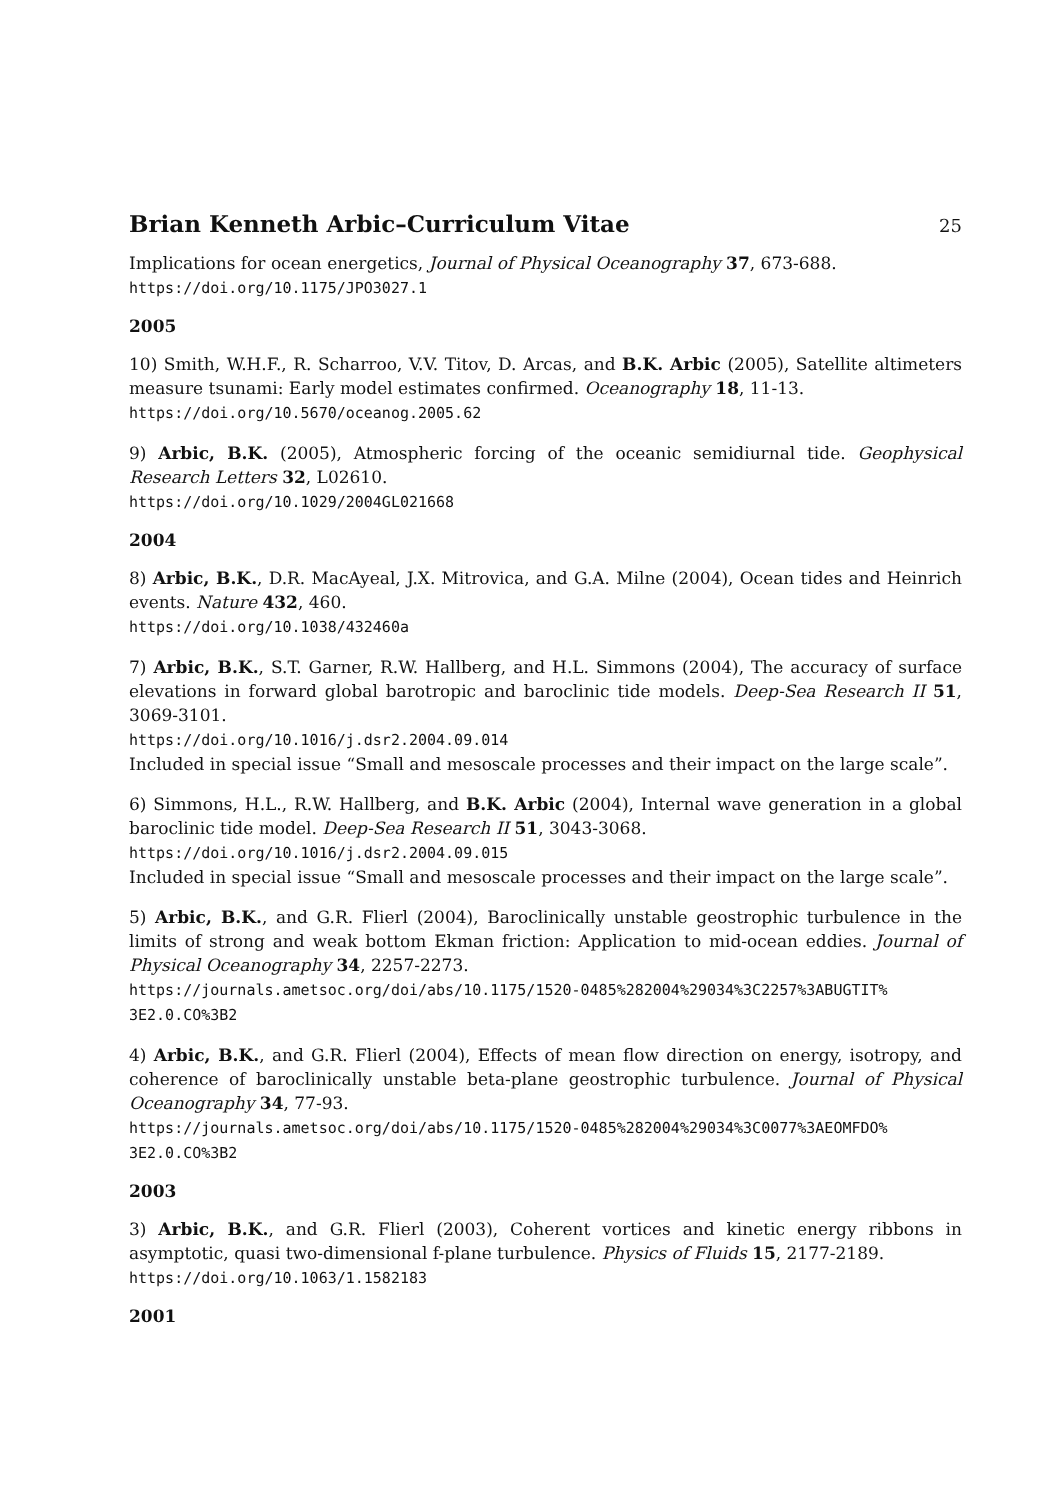Brian Kenneth Arbic–Curriculum Vitae 25
Implications for ocean energetics, Journal of Physical Oceanography 37, 673-688.
https://doi.org/10.1175/JPO3027.1
2005
10) Smith, W.H.F., R. Scharroo, V.V. Titov, D. Arcas, and B.K. Arbic (2005), Satellite altimeters measure tsunami: Early model estimates confirmed. Oceanography 18, 11-13.
https://doi.org/10.5670/oceanog.2005.62
9) Arbic, B.K. (2005), Atmospheric forcing of the oceanic semidiurnal tide. Geophysical Research Letters 32, L02610.
https://doi.org/10.1029/2004GL021668
2004
8) Arbic, B.K., D.R. MacAyeal, J.X. Mitrovica, and G.A. Milne (2004), Ocean tides and Heinrich events. Nature 432, 460.
https://doi.org/10.1038/432460a
7) Arbic, B.K., S.T. Garner, R.W. Hallberg, and H.L. Simmons (2004), The accuracy of surface elevations in forward global barotropic and baroclinic tide models. Deep-Sea Research II 51, 3069-3101.
https://doi.org/10.1016/j.dsr2.2004.09.014
Included in special issue “Small and mesoscale processes and their impact on the large scale”.
6) Simmons, H.L., R.W. Hallberg, and B.K. Arbic (2004), Internal wave generation in a global baroclinic tide model. Deep-Sea Research II 51, 3043-3068.
https://doi.org/10.1016/j.dsr2.2004.09.015
Included in special issue “Small and mesoscale processes and their impact on the large scale”.
5) Arbic, B.K., and G.R. Flierl (2004), Baroclinically unstable geostrophic turbulence in the limits of strong and weak bottom Ekman friction: Application to mid-ocean eddies. Journal of Physical Oceanography 34, 2257-2273.
https://journals.ametsoc.org/doi/abs/10.1175/1520-0485%282004%29034%3C2257%3ABUGTIT%
3E2.0.CO%3B2
4) Arbic, B.K., and G.R. Flierl (2004), Effects of mean flow direction on energy, isotropy, and coherence of baroclinically unstable beta-plane geostrophic turbulence. Journal of Physical Oceanography 34, 77-93.
https://journals.ametsoc.org/doi/abs/10.1175/1520-0485%282004%29034%3C0077%3AEOMFDO%
3E2.0.CO%3B2
2003
3) Arbic, B.K., and G.R. Flierl (2003), Coherent vortices and kinetic energy ribbons in asymptotic, quasi two-dimensional f-plane turbulence. Physics of Fluids 15, 2177-2189.
https://doi.org/10.1063/1.1582183
2001